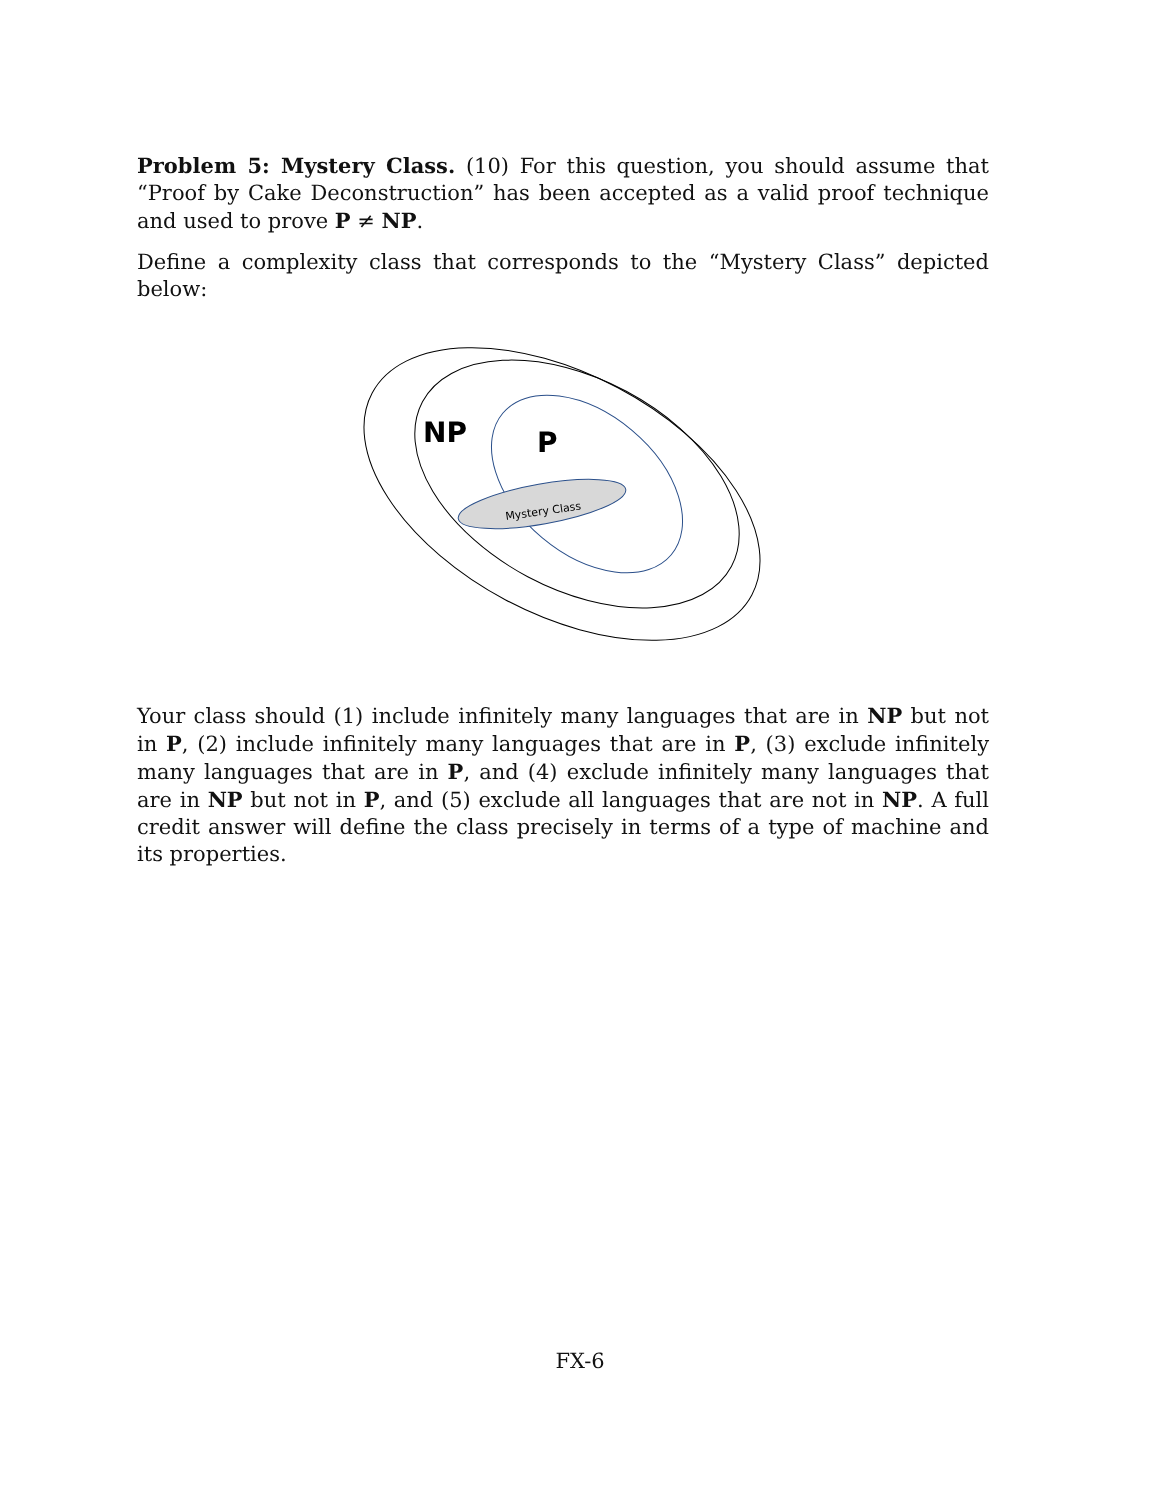Problem 5: Mystery Class. (10) For this question, you should assume that “Proof by Cake Deconstruction” has been accepted as a valid proof technique and used to prove P ≠ NP.
Define a complexity class that corresponds to the “Mystery Class” depicted below:
NP
P
Mystery Class
Your class should (1) include infinitely many languages that are in NP but not in P, (2) include infinitely many languages that are in P, (3) exclude infinitely many languages that are in P, and (4) exclude infinitely many languages that are in NP but not in P, and (5) exclude all languages that are not in NP. A full credit answer will define the class precisely in terms of a type of machine and its properties.
FX-6